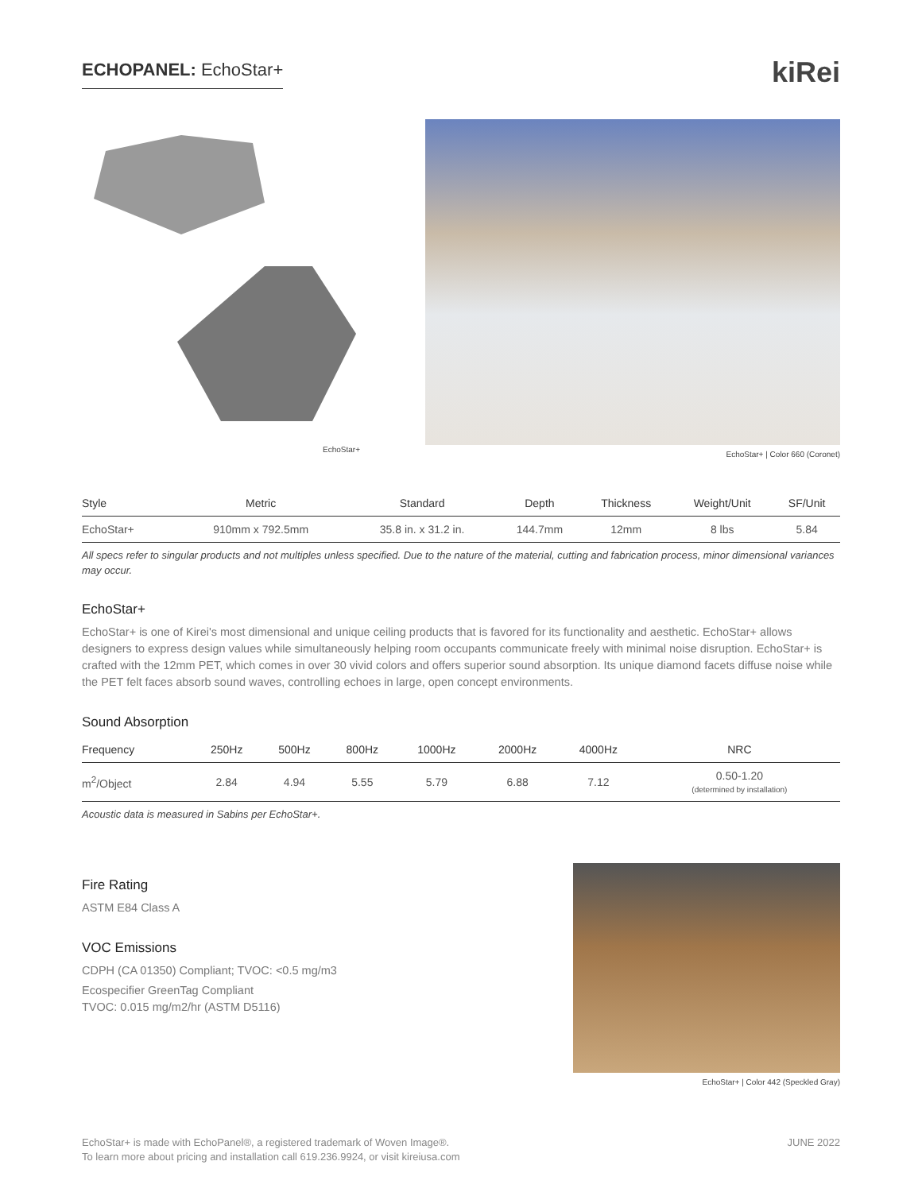ECHOPANEL: EchoStar+
kiRei
EchoStar+ EchoStar+ | Color 660 (Coronet)
| Style | Metric | Standard | Depth | Thickness | Weight/Unit | SF/Unit |
| --- | --- | --- | --- | --- | --- | --- |
| EchoStar+ | 910mm x 792.5mm | 35.8 in. x 31.2 in. | 144.7mm | 12mm | 8 lbs | 5.84 |
All specs refer to singular products and not multiples unless specified. Due to the nature of the material, cutting and fabrication process, minor dimensional variances may occur.
EchoStar+
EchoStar+ is one of Kirei's most dimensional and unique ceiling products that is favored for its functionality and aesthetic. EchoStar+ allows designers to express design values while simultaneously helping room occupants communicate freely with minimal noise disruption. EchoStar+ is crafted with the 12mm PET, which comes in over 30 vivid colors and offers superior sound absorption. Its unique diamond facets diffuse noise while the PET felt faces absorb sound waves, controlling echoes in large, open concept environments.
Sound Absorption
| Frequency | 250Hz | 500Hz | 800Hz | 1000Hz | 2000Hz | 4000Hz | NRC |
| --- | --- | --- | --- | --- | --- | --- | --- |
| m<sup>2</sup>/Object | 2.84 | 4.94 | 5.55 | 5.79 | 6.88 | 7.12 | 0.50-1.20 (determined by installation) |
Acoustic data is measured in Sabins per EchoStar+.
Fire Rating
ASTM E84 Class A
VOC Emissions
CDPH (CA 01350) Compliant; TVOC: <0.5 mg/m3
Ecospecifier GreenTag Compliant
TVOC: 0.015 mg/m2/hr (ASTM D5116)
EchoStar+ | Color 442 (Speckled Gray)
EchoStar+ is made with EchoPanel®, a registered trademark of Woven Image®.
To learn more about pricing and installation call 619.236.9924, or visit kireiusa.com
JUNE 2022